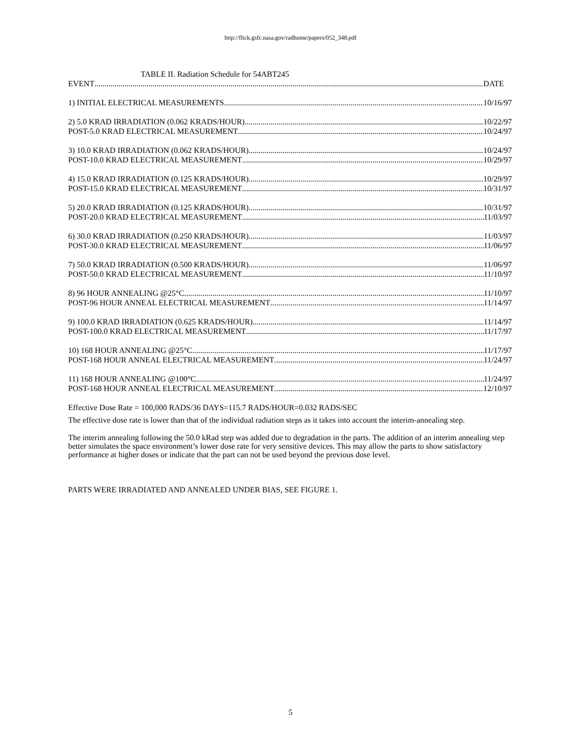http://flick.gsfc.nasa.gov/radhome/papers/052_348.pdf
TABLE II. Radiation Schedule for 54ABT245
| EVENT | DATE |
| --- | --- |
EVENT DATE
1) INITIAL ELECTRICAL MEASUREMENTS 10/16/97
2) 5.0 KRAD IRRADIATION (0.062 KRADS/HOUR) 10/22/97
POST-5.0 KRAD ELECTRICAL MEASUREMENT 10/24/97
3) 10.0 KRAD IRRADIATION (0.062 KRADS/HOUR) 10/24/97
POST-10.0 KRAD ELECTRICAL MEASUREMENT 10/29/97
4) 15.0 KRAD IRRADIATION (0.125 KRADS/HOUR) 10/29/97
POST-15.0 KRAD ELECTRICAL MEASUREMENT 10/31/97
5) 20.0 KRAD IRRADIATION (0.125 KRADS/HOUR) 10/31/97
POST-20.0 KRAD ELECTRICAL MEASUREMENT 11/03/97
6) 30.0 KRAD IRRADIATION (0.250 KRADS/HOUR) 11/03/97
POST-30.0 KRAD ELECTRICAL MEASUREMENT 11/06/97
7) 50.0 KRAD IRRADIATION (0.500 KRADS/HOUR) 11/06/97
POST-50.0 KRAD ELECTRICAL MEASUREMENT 11/10/97
8) 96 HOUR ANNEALING @25°C 11/10/97
POST-96 HOUR ANNEAL ELECTRICAL MEASUREMENT 11/14/97
9) 100.0 KRAD IRRADIATION (0.625 KRADS/HOUR) 11/14/97
POST-100.0 KRAD ELECTRICAL MEASUREMENT 11/17/97
10) 168 HOUR ANNEALING @25°C 11/17/97
POST-168 HOUR ANNEAL ELECTRICAL MEASUREMENT 11/24/97
11) 168 HOUR ANNEALING @100°C 11/24/97
POST-168 HOUR ANNEAL ELECTRICAL MEASUREMENT 12/10/97
Effective Dose Rate = 100,000 RADS/36 DAYS=115.7 RADS/HOUR=0.032 RADS/SEC
The effective dose rate is lower than that of the individual radiation steps as it takes into account the interim-annealing step.
The interim annealing following the 50.0 kRad step was added due to degradation in the parts. The addition of an interim annealing step better simulates the space environment’s lower dose rate for very sensitive devices. This may allow the parts to show satisfactory performance at higher doses or indicate that the part can not be used beyond the previous dose level.
PARTS WERE IRRADIATED AND ANNEALED UNDER BIAS, SEE FIGURE 1.
5